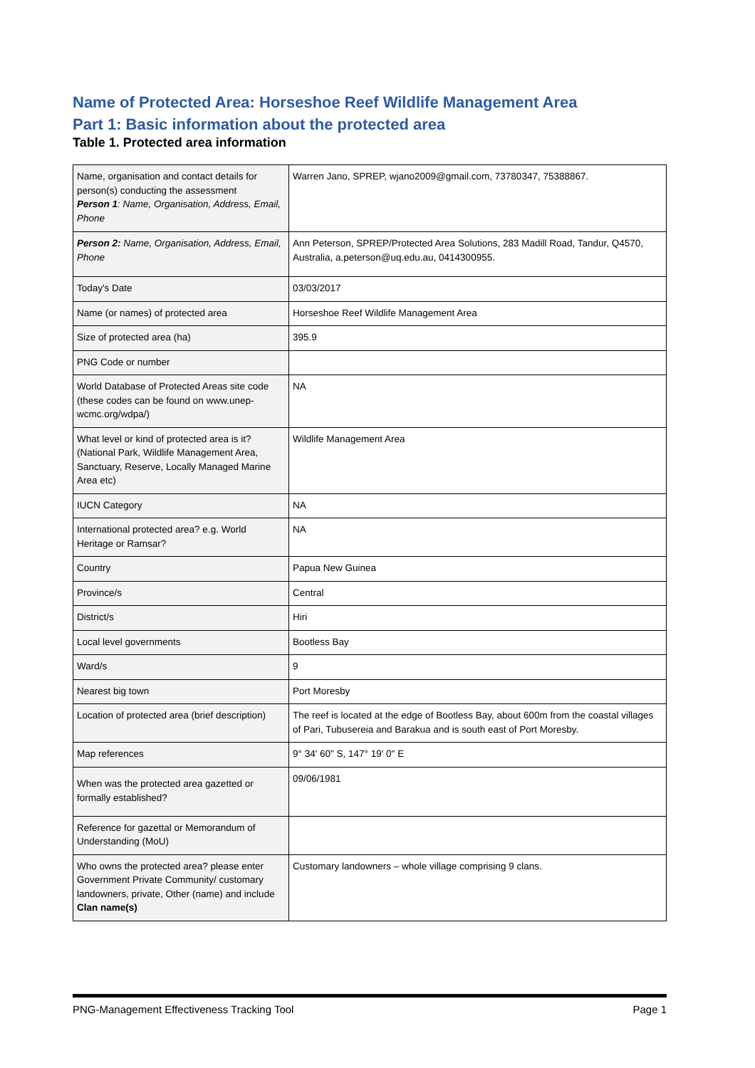Name of Protected Area: Horseshoe Reef Wildlife Management Area
Part 1: Basic information about the protected area
Table 1. Protected area information
| Name, organisation and contact details for person(s) conducting the assessment Person 1 : Name, Organisation, Address, Email, Phone | Warren Jano, SPREP, wjano2009@gmail.com, 73780347, 75388867. |
| Person 2: Name, Organisation, Address, Email, Phone | Ann Peterson, SPREP/Protected Area Solutions, 283 Madill Road, Tandur, Q4570, Australia, a.peterson@uq.edu.au, 0414300955. |
| Today's Date | 03/03/2017 |
| Name (or names) of protected area | Horseshoe Reef Wildlife Management Area |
| Size of protected area (ha) | 395.9 |
| PNG Code or number | |
| World Database of Protected Areas site code (these codes can be found on www.unep-wcmc.org/wdpa/) | NA |
| What level or kind of protected area is it? (National Park, Wildlife Management Area, Sanctuary, Reserve, Locally Managed Marine Area etc) | Wildlife Management Area |
| IUCN Category | NA |
| International protected area? e.g. World Heritage or Ramsar? | NA |
| Country | Papua New Guinea |
| Province/s | Central |
| District/s | Hiri |
| Local level governments | Bootless Bay |
| Ward/s | 9 |
| Nearest big town | Port Moresby |
| Location of protected area (brief description) | The reef is located at the edge of Bootless Bay, about 600m from the coastal villages of Pari, Tubusereia and Barakua and is south east of Port Moresby. |
| Map references | 9° 34' 60" S, 147° 19' 0" E |
| When was the protected area gazetted or formally established? | 09/06/1981 |
| Reference for gazettal or Memorandum of Understanding (MoU) | |
| Who owns the protected area? please enter Government Private Community/ customary landowners, private, Other (name) and include Clan name(s) | Customary landowners – whole village comprising 9 clans. |
PNG-Management Effectiveness Tracking Tool Page 1